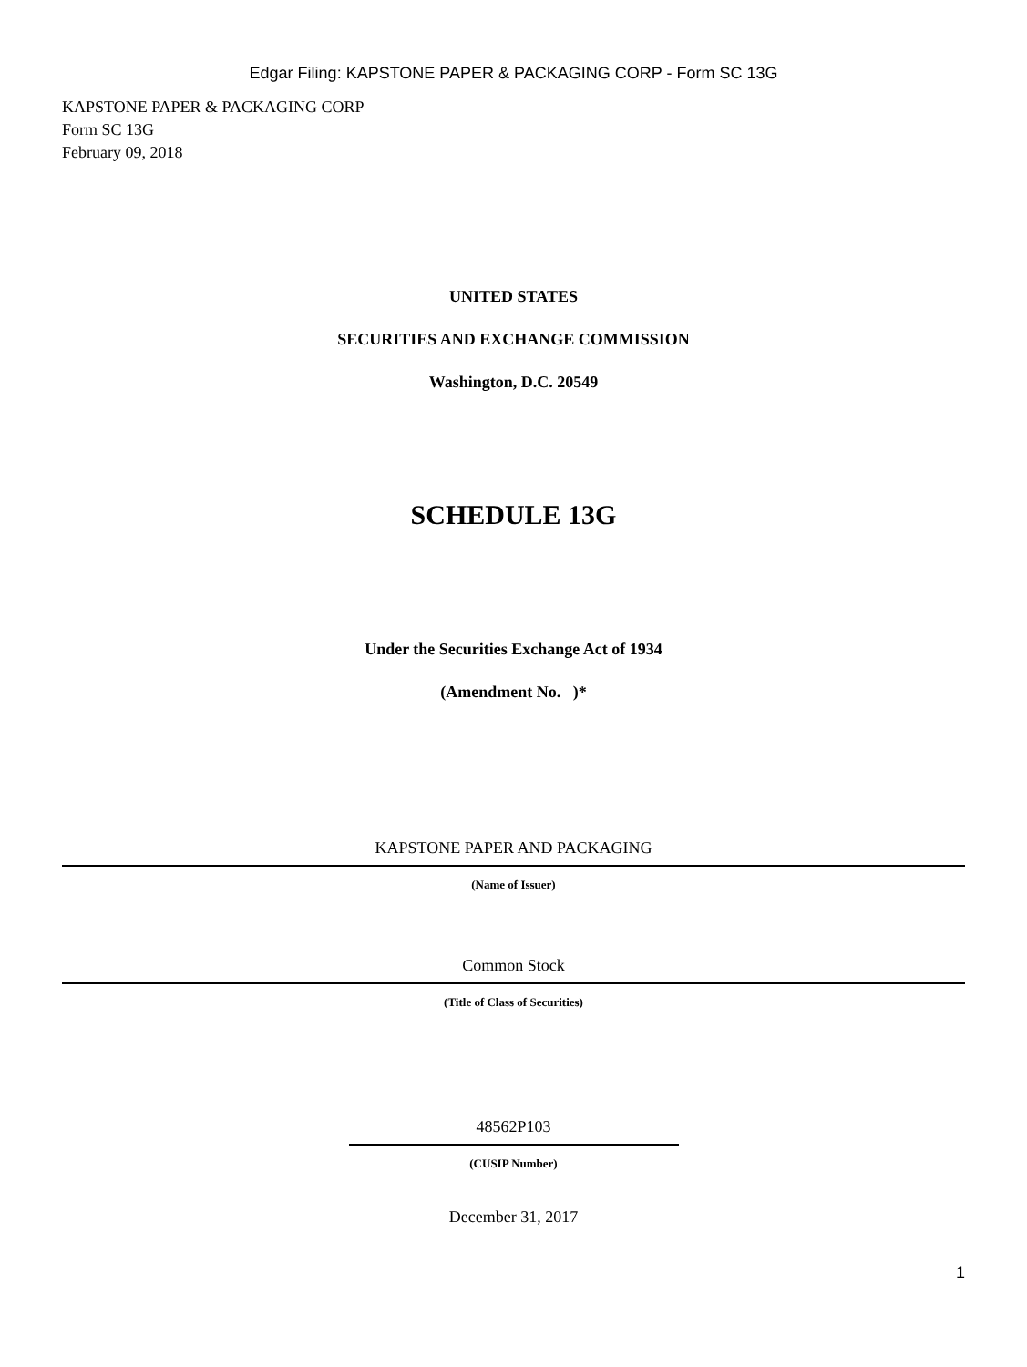Edgar Filing: KAPSTONE PAPER & PACKAGING CORP - Form SC 13G
KAPSTONE PAPER & PACKAGING CORP
Form SC 13G
February 09, 2018
UNITED STATES
SECURITIES AND EXCHANGE COMMISSION
Washington, D.C. 20549
SCHEDULE 13G
Under the Securities Exchange Act of 1934
(Amendment No. )*
KAPSTONE PAPER AND PACKAGING
(Name of Issuer)
Common Stock
(Title of Class of Securities)
48562P103
(CUSIP Number)
December 31, 2017
1